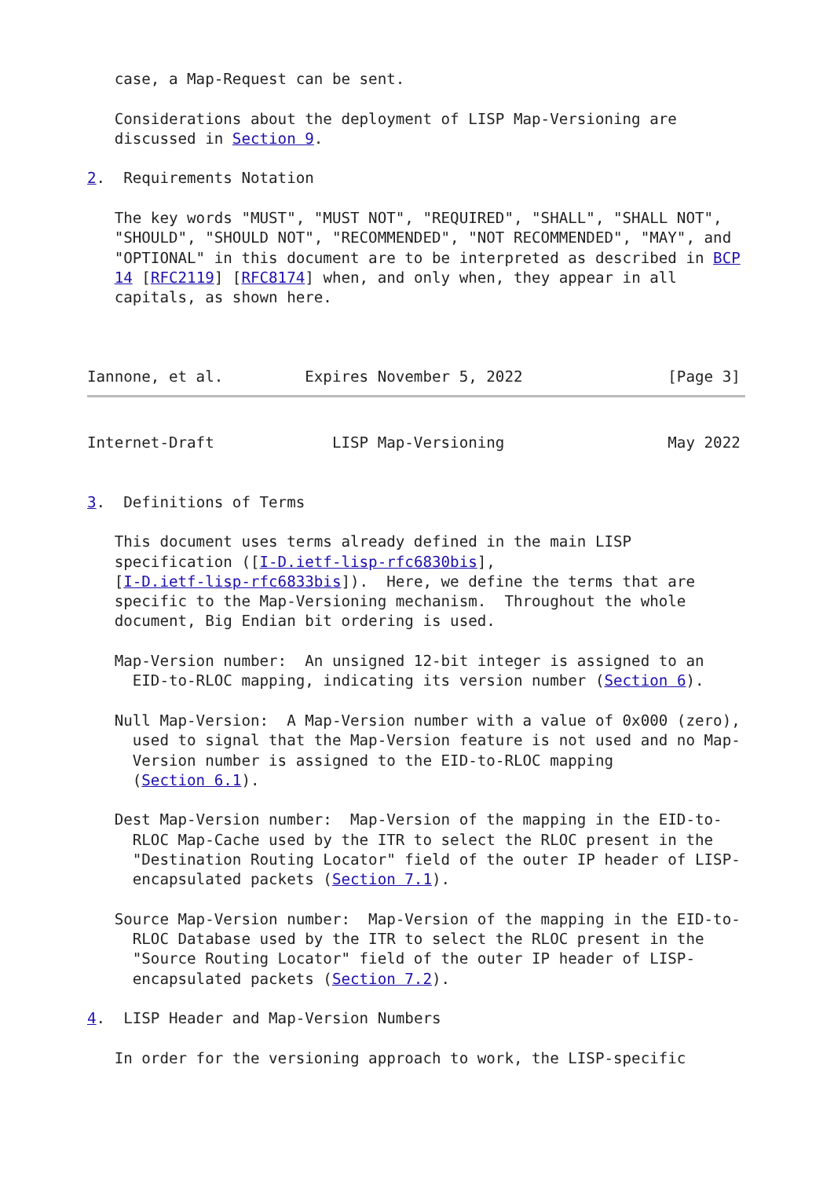case, a Map-Request can be sent.

   Considerations about the deployment of LISP Map-Versioning are
   discussed in Section 9.

2.  Requirements Notation

   The key words "MUST", "MUST NOT", "REQUIRED", "SHALL", "SHALL NOT",
   "SHOULD", "SHOULD NOT", "RECOMMENDED", "NOT RECOMMENDED", "MAY", and
   "OPTIONAL" in this document are to be interpreted as described in BCP
   14 [RFC2119] [RFC8174] when, and only when, they appear in all
   capitals, as shown here.



Iannone, et al.         Expires November 5, 2022                [Page 3]
Internet-Draft             LISP Map-Versioning                  May 2022


3.  Definitions of Terms

   This document uses terms already defined in the main LISP
   specification ([I-D.ietf-lisp-rfc6830bis],
   [I-D.ietf-lisp-rfc6833bis]).  Here, we define the terms that are
   specific to the Map-Versioning mechanism.  Throughout the whole
   document, Big Endian bit ordering is used.

   Map-Version number:  An unsigned 12-bit integer is assigned to an
     EID-to-RLOC mapping, indicating its version number (Section 6).

   Null Map-Version:  A Map-Version number with a value of 0x000 (zero),
     used to signal that the Map-Version feature is not used and no Map-
     Version number is assigned to the EID-to-RLOC mapping
     (Section 6.1).

   Dest Map-Version number:  Map-Version of the mapping in the EID-to-
     RLOC Map-Cache used by the ITR to select the RLOC present in the
     "Destination Routing Locator" field of the outer IP header of LISP-
     encapsulated packets (Section 7.1).

   Source Map-Version number:  Map-Version of the mapping in the EID-to-
     RLOC Database used by the ITR to select the RLOC present in the
     "Source Routing Locator" field of the outer IP header of LISP-
     encapsulated packets (Section 7.2).

4.  LISP Header and Map-Version Numbers

   In order for the versioning approach to work, the LISP-specific